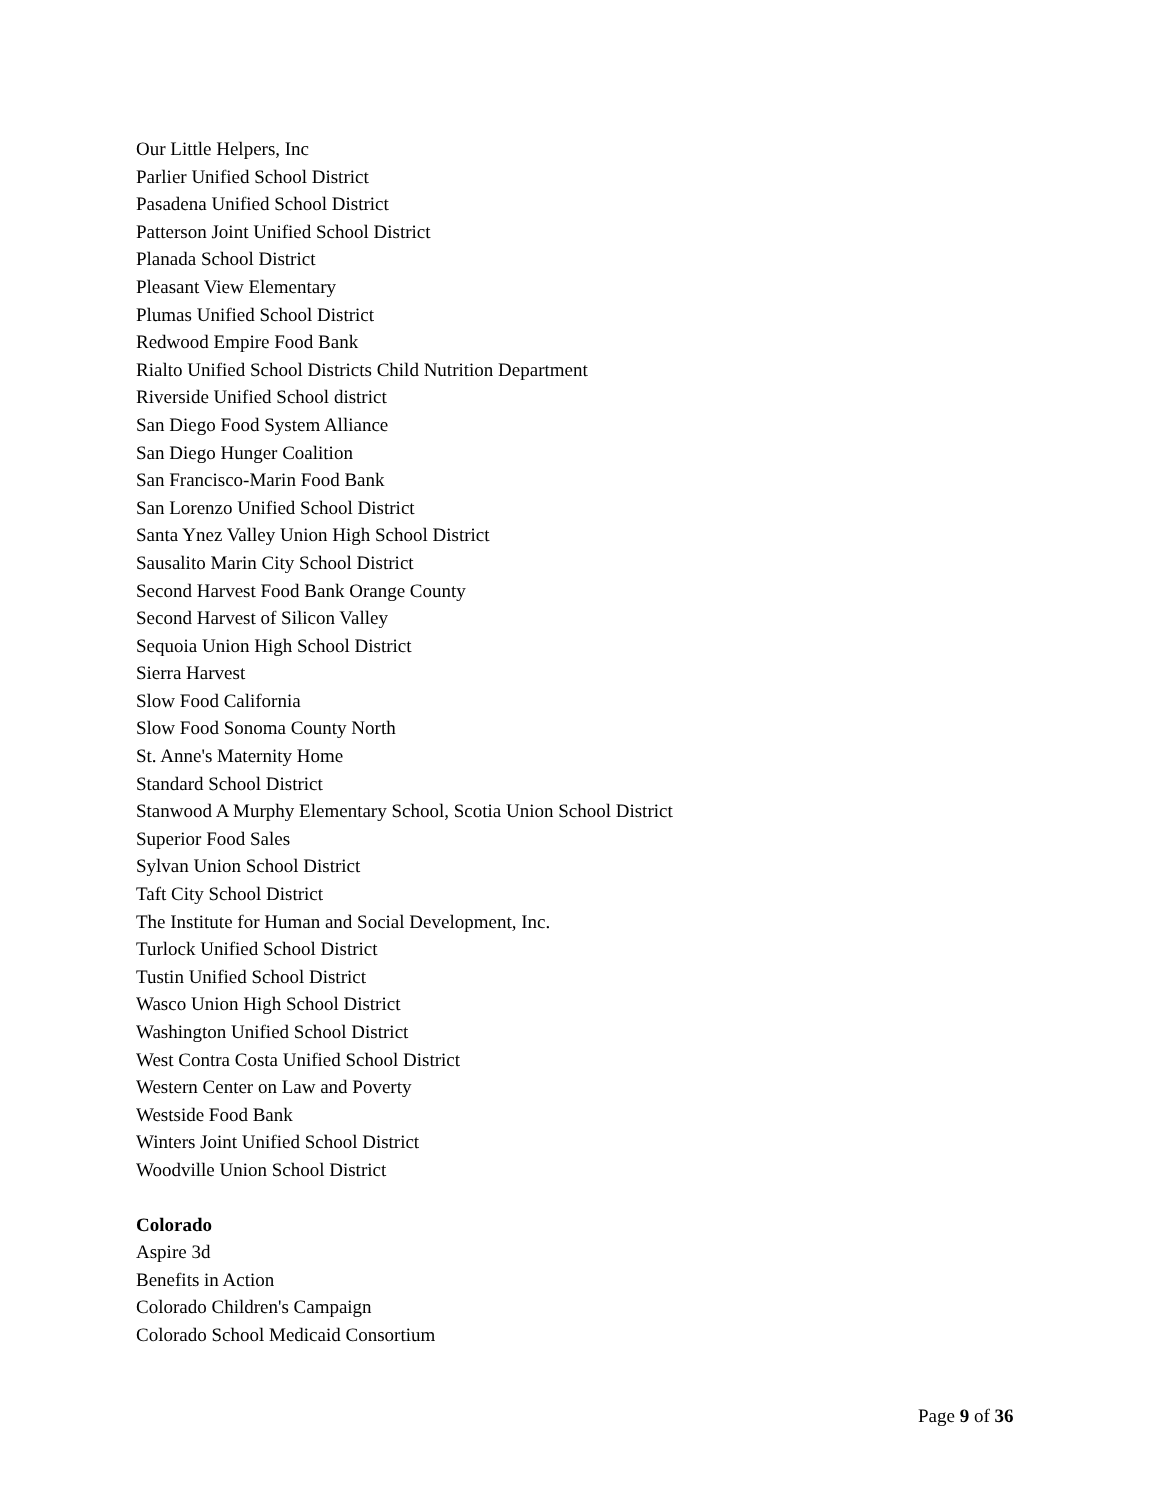Our Little Helpers, Inc
Parlier Unified School District
Pasadena Unified School District
Patterson Joint Unified School District
Planada School District
Pleasant View Elementary
Plumas Unified School District
Redwood Empire Food Bank
Rialto Unified School Districts Child Nutrition Department
Riverside Unified School district
San Diego Food System Alliance
San Diego Hunger Coalition
San Francisco-Marin Food Bank
San Lorenzo Unified School District
Santa Ynez Valley Union High School District
Sausalito Marin City School District
Second Harvest Food Bank Orange County
Second Harvest of Silicon Valley
Sequoia Union High School District
Sierra Harvest
Slow Food California
Slow Food Sonoma County North
St. Anne's Maternity Home
Standard School District
Stanwood A Murphy Elementary School, Scotia Union School District
Superior Food Sales
Sylvan Union School District
Taft City School District
The Institute for Human and Social Development, Inc.
Turlock Unified School District
Tustin Unified School District
Wasco Union High School District
Washington Unified School District
West Contra Costa Unified School District
Western Center on Law and Poverty
Westside Food Bank
Winters Joint Unified School District
Woodville Union School District
Colorado
Aspire 3d
Benefits in Action
Colorado Children's Campaign
Colorado School Medicaid Consortium
Page 9 of 36